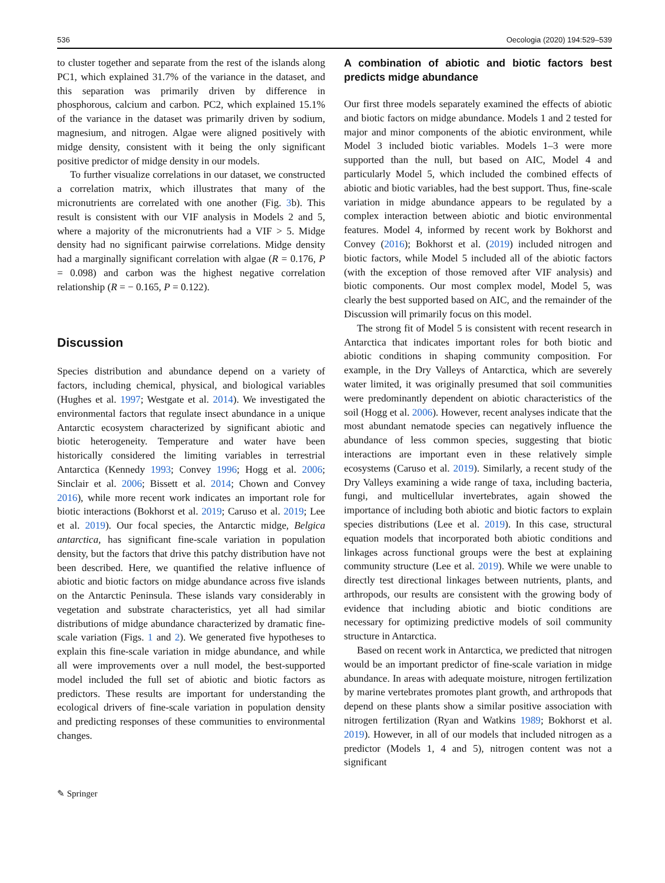536 Oecologia (2020) 194:529–539
to cluster together and separate from the rest of the islands along PC1, which explained 31.7% of the variance in the dataset, and this separation was primarily driven by difference in phosphorous, calcium and carbon. PC2, which explained 15.1% of the variance in the dataset was primarily driven by sodium, magnesium, and nitrogen. Algae were aligned positively with midge density, consistent with it being the only significant positive predictor of midge density in our models.
To further visualize correlations in our dataset, we constructed a correlation matrix, which illustrates that many of the micronutrients are correlated with one another (Fig. 3b). This result is consistent with our VIF analysis in Models 2 and 5, where a majority of the micronutrients had a VIF > 5. Midge density had no significant pairwise correlations. Midge density had a marginally significant correlation with algae (R = 0.176, P = 0.098) and carbon was the highest negative correlation relationship (R = − 0.165, P = 0.122).
Discussion
Species distribution and abundance depend on a variety of factors, including chemical, physical, and biological variables (Hughes et al. 1997; Westgate et al. 2014). We investigated the environmental factors that regulate insect abundance in a unique Antarctic ecosystem characterized by significant abiotic and biotic heterogeneity. Temperature and water have been historically considered the limiting variables in terrestrial Antarctica (Kennedy 1993; Convey 1996; Hogg et al. 2006; Sinclair et al. 2006; Bissett et al. 2014; Chown and Convey 2016), while more recent work indicates an important role for biotic interactions (Bokhorst et al. 2019; Caruso et al. 2019; Lee et al. 2019). Our focal species, the Antarctic midge, Belgica antarctica, has significant fine-scale variation in population density, but the factors that drive this patchy distribution have not been described. Here, we quantified the relative influence of abiotic and biotic factors on midge abundance across five islands on the Antarctic Peninsula. These islands vary considerably in vegetation and substrate characteristics, yet all had similar distributions of midge abundance characterized by dramatic fine-scale variation (Figs. 1 and 2). We generated five hypotheses to explain this fine-scale variation in midge abundance, and while all were improvements over a null model, the best-supported model included the full set of abiotic and biotic factors as predictors. These results are important for understanding the ecological drivers of fine-scale variation in population density and predicting responses of these communities to environmental changes.
A combination of abiotic and biotic factors best predicts midge abundance
Our first three models separately examined the effects of abiotic and biotic factors on midge abundance. Models 1 and 2 tested for major and minor components of the abiotic environment, while Model 3 included biotic variables. Models 1–3 were more supported than the null, but based on AIC, Model 4 and particularly Model 5, which included the combined effects of abiotic and biotic variables, had the best support. Thus, fine-scale variation in midge abundance appears to be regulated by a complex interaction between abiotic and biotic environmental features. Model 4, informed by recent work by Bokhorst and Convey (2016); Bokhorst et al. (2019) included nitrogen and biotic factors, while Model 5 included all of the abiotic factors (with the exception of those removed after VIF analysis) and biotic components. Our most complex model, Model 5, was clearly the best supported based on AIC, and the remainder of the Discussion will primarily focus on this model.
The strong fit of Model 5 is consistent with recent research in Antarctica that indicates important roles for both biotic and abiotic conditions in shaping community composition. For example, in the Dry Valleys of Antarctica, which are severely water limited, it was originally presumed that soil communities were predominantly dependent on abiotic characteristics of the soil (Hogg et al. 2006). However, recent analyses indicate that the most abundant nematode species can negatively influence the abundance of less common species, suggesting that biotic interactions are important even in these relatively simple ecosystems (Caruso et al. 2019). Similarly, a recent study of the Dry Valleys examining a wide range of taxa, including bacteria, fungi, and multicellular invertebrates, again showed the importance of including both abiotic and biotic factors to explain species distributions (Lee et al. 2019). In this case, structural equation models that incorporated both abiotic conditions and linkages across functional groups were the best at explaining community structure (Lee et al. 2019). While we were unable to directly test directional linkages between nutrients, plants, and arthropods, our results are consistent with the growing body of evidence that including abiotic and biotic conditions are necessary for optimizing predictive models of soil community structure in Antarctica.
Based on recent work in Antarctica, we predicted that nitrogen would be an important predictor of fine-scale variation in midge abundance. In areas with adequate moisture, nitrogen fertilization by marine vertebrates promotes plant growth, and arthropods that depend on these plants show a similar positive association with nitrogen fertilization (Ryan and Watkins 1989; Bokhorst et al. 2019). However, in all of our models that included nitrogen as a predictor (Models 1, 4 and 5), nitrogen content was not a significant
✎ Springer